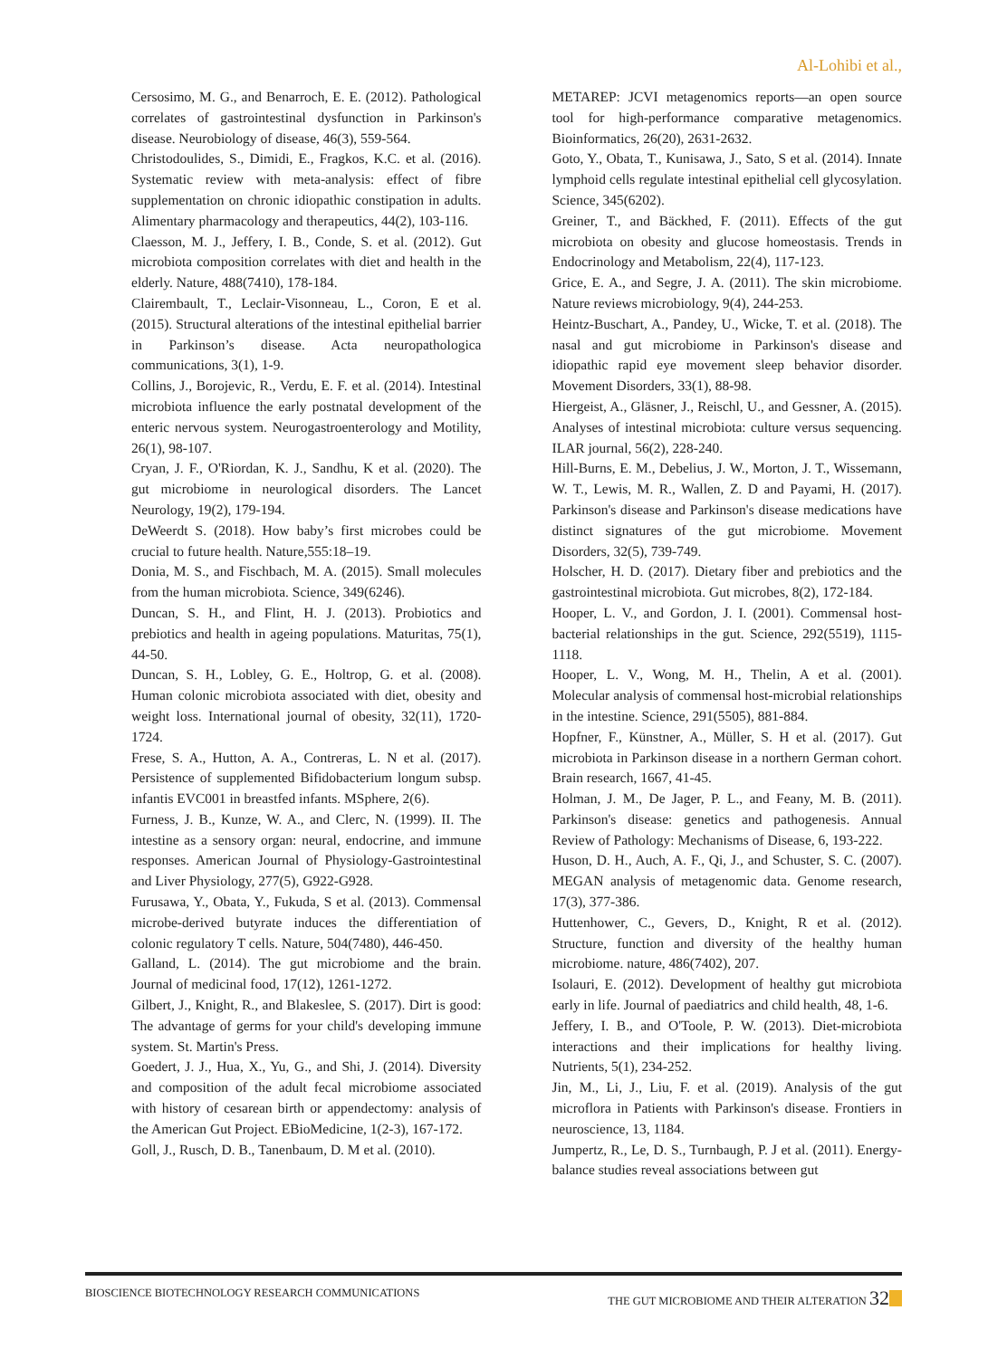Al-Lohibi et al.,
Cersosimo, M. G., and Benarroch, E. E. (2012). Pathological correlates of gastrointestinal dysfunction in Parkinson's disease. Neurobiology of disease, 46(3), 559-564.
Christodoulides, S., Dimidi, E., Fragkos, K.C. et al. (2016). Systematic review with meta-analysis: effect of fibre supplementation on chronic idiopathic constipation in adults. Alimentary pharmacology and therapeutics, 44(2), 103-116.
Claesson, M. J., Jeffery, I. B., Conde, S. et al. (2012). Gut microbiota composition correlates with diet and health in the elderly. Nature, 488(7410), 178-184.
Clairembault, T., Leclair-Visonneau, L., Coron, E et al. (2015). Structural alterations of the intestinal epithelial barrier in Parkinson’s disease. Acta neuropathologica communications, 3(1), 1-9.
Collins, J., Borojevic, R., Verdu, E. F. et al. (2014). Intestinal microbiota influence the early postnatal development of the enteric nervous system. Neurogastroenterology and Motility, 26(1), 98-107.
Cryan, J. F., O'Riordan, K. J., Sandhu, K et al. (2020). The gut microbiome in neurological disorders. The Lancet Neurology, 19(2), 179-194.
DeWeerdt S. (2018). How baby’s first microbes could be crucial to future health. Nature,555:18–19.
Donia, M. S., and Fischbach, M. A. (2015). Small molecules from the human microbiota. Science, 349(6246).
Duncan, S. H., and Flint, H. J. (2013). Probiotics and prebiotics and health in ageing populations. Maturitas, 75(1), 44-50.
Duncan, S. H., Lobley, G. E., Holtrop, G. et al. (2008). Human colonic microbiota associated with diet, obesity and weight loss. International journal of obesity, 32(11), 1720-1724.
Frese, S. A., Hutton, A. A., Contreras, L. N et al. (2017). Persistence of supplemented Bifidobacterium longum subsp. infantis EVC001 in breastfed infants. MSphere, 2(6).
Furness, J. B., Kunze, W. A., and Clerc, N. (1999). II. The intestine as a sensory organ: neural, endocrine, and immune responses. American Journal of Physiology-Gastrointestinal and Liver Physiology, 277(5), G922-G928.
Furusawa, Y., Obata, Y., Fukuda, S et al. (2013). Commensal microbe-derived butyrate induces the differentiation of colonic regulatory T cells. Nature, 504(7480), 446-450.
Galland, L. (2014). The gut microbiome and the brain. Journal of medicinal food, 17(12), 1261-1272.
Gilbert, J., Knight, R., and Blakeslee, S. (2017). Dirt is good: The advantage of germs for your child's developing immune system. St. Martin's Press.
Goedert, J. J., Hua, X., Yu, G., and Shi, J. (2014). Diversity and composition of the adult fecal microbiome associated with history of cesarean birth or appendectomy: analysis of the American Gut Project. EBioMedicine, 1(2-3), 167-172.
Goll, J., Rusch, D. B., Tanenbaum, D. M et al. (2010).
METAREP: JCVI metagenomics reports—an open source tool for high-performance comparative metagenomics. Bioinformatics, 26(20), 2631-2632.
Goto, Y., Obata, T., Kunisawa, J., Sato, S et al. (2014). Innate lymphoid cells regulate intestinal epithelial cell glycosylation. Science, 345(6202).
Greiner, T., and Bäckhed, F. (2011). Effects of the gut microbiota on obesity and glucose homeostasis. Trends in Endocrinology and Metabolism, 22(4), 117-123.
Grice, E. A., and Segre, J. A. (2011). The skin microbiome. Nature reviews microbiology, 9(4), 244-253.
Heintz-Buschart, A., Pandey, U., Wicke, T. et al. (2018). The nasal and gut microbiome in Parkinson's disease and idiopathic rapid eye movement sleep behavior disorder. Movement Disorders, 33(1), 88-98.
Hiergeist, A., Gläsner, J., Reischl, U., and Gessner, A. (2015). Analyses of intestinal microbiota: culture versus sequencing. ILAR journal, 56(2), 228-240.
Hill-Burns, E. M., Debelius, J. W., Morton, J. T., Wissemann, W. T., Lewis, M. R., Wallen, Z. D and Payami, H. (2017). Parkinson's disease and Parkinson's disease medications have distinct signatures of the gut microbiome. Movement Disorders, 32(5), 739-749.
Holscher, H. D. (2017). Dietary fiber and prebiotics and the gastrointestinal microbiota. Gut microbes, 8(2), 172-184.
Hooper, L. V., and Gordon, J. I. (2001). Commensal host-bacterial relationships in the gut. Science, 292(5519), 1115-1118.
Hooper, L. V., Wong, M. H., Thelin, A et al. (2001). Molecular analysis of commensal host-microbial relationships in the intestine. Science, 291(5505), 881-884.
Hopfner, F., Künstner, A., Müller, S. H et al. (2017). Gut microbiota in Parkinson disease in a northern German cohort. Brain research, 1667, 41-45.
Holman, J. M., De Jager, P. L., and Feany, M. B. (2011). Parkinson's disease: genetics and pathogenesis. Annual Review of Pathology: Mechanisms of Disease, 6, 193-222.
Huson, D. H., Auch, A. F., Qi, J., and Schuster, S. C. (2007). MEGAN analysis of metagenomic data. Genome research, 17(3), 377-386.
Huttenhower, C., Gevers, D., Knight, R et al. (2012). Structure, function and diversity of the healthy human microbiome. nature, 486(7402), 207.
Isolauri, E. (2012). Development of healthy gut microbiota early in life. Journal of paediatrics and child health, 48, 1-6.
Jeffery, I. B., and O'Toole, P. W. (2013). Diet-microbiota interactions and their implications for healthy living. Nutrients, 5(1), 234-252.
Jin, M., Li, J., Liu, F. et al. (2019). Analysis of the gut microflora in Patients with Parkinson's disease. Frontiers in neuroscience, 13, 1184.
Jumpertz, R., Le, D. S., Turnbaugh, P. J et al. (2011). Energy-balance studies reveal associations between gut
BIOSCIENCE BIOTECHNOLOGY RESEARCH COMMUNICATIONS THE GUT MICROBIOME AND THEIR ALTERATION 32